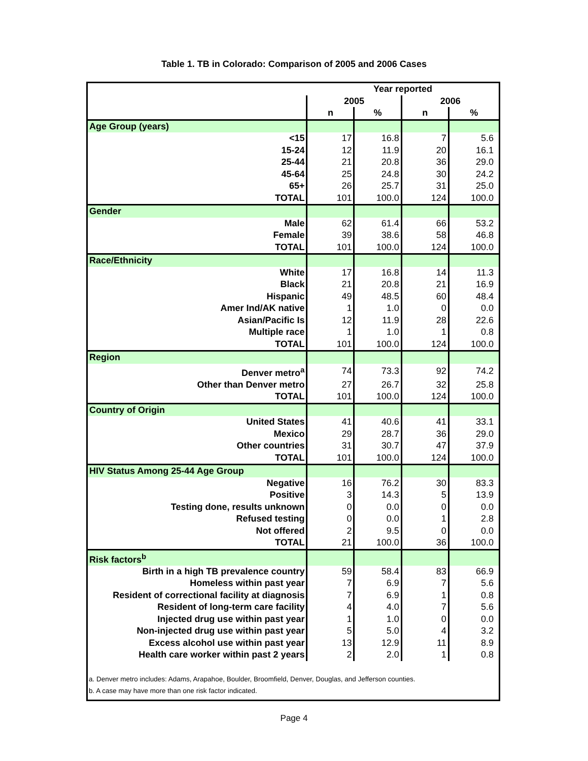Table 1. TB in Colorado: Comparison of 2005 and 2006 Cases
| | Year reported | | | |
| --- | --- | --- | --- | --- |
| | 2005 | | 2006 | |
| | n | % | n | % |
| Age Group (years) | | | | |
| <15 | 17 | 16.8 | 7 | 5.6 |
| 15-24 | 12 | 11.9 | 20 | 16.1 |
| 25-44 | 21 | 20.8 | 36 | 29.0 |
| 45-64 | 25 | 24.8 | 30 | 24.2 |
| 65+ | 26 | 25.7 | 31 | 25.0 |
| TOTAL | 101 | 100.0 | 124 | 100.0 |
| Gender | | | | |
| Male | 62 | 61.4 | 66 | 53.2 |
| Female | 39 | 38.6 | 58 | 46.8 |
| TOTAL | 101 | 100.0 | 124 | 100.0 |
| Race/Ethnicity | | | | |
| White | 17 | 16.8 | 14 | 11.3 |
| Black | 21 | 20.8 | 21 | 16.9 |
| Hispanic | 49 | 48.5 | 60 | 48.4 |
| Amer Ind/AK native | 1 | 1.0 | 0 | 0.0 |
| Asian/Pacific Is | 12 | 11.9 | 28 | 22.6 |
| Multiple race | 1 | 1.0 | 1 | 0.8 |
| TOTAL | 101 | 100.0 | 124 | 100.0 |
| Region | | | | |
| Denver metro<sup>a</sup> | 74 | 73.3 | 92 | 74.2 |
| Other than Denver metro | 27 | 26.7 | 32 | 25.8 |
| TOTAL | 101 | 100.0 | 124 | 100.0 |
| Country of Origin | | | | |
| United States | 41 | 40.6 | 41 | 33.1 |
| Mexico | 29 | 28.7 | 36 | 29.0 |
| Other countries | 31 | 30.7 | 47 | 37.9 |
| TOTAL | 101 | 100.0 | 124 | 100.0 |
| HIV Status Among 25-44 Age Group | | | | |
| Negative | 16 | 76.2 | 30 | 83.3 |
| Positive | 3 | 14.3 | 5 | 13.9 |
| Testing done, results unknown | 0 | 0.0 | 0 | 0.0 |
| Refused testing | 0 | 0.0 | 1 | 2.8 |
| Not offered | 2 | 9.5 | 0 | 0.0 |
| TOTAL | 21 | 100.0 | 36 | 100.0 |
| Risk factors<sup>b</sup> | | | | |
| Birth in a high TB prevalence country | 59 | 58.4 | 83 | 66.9 |
| Homeless within past year | 7 | 6.9 | 7 | 5.6 |
| Resident of correctional facility at diagnosis | 7 | 6.9 | 1 | 0.8 |
| Resident of long-term care facility | 4 | 4.0 | 7 | 5.6 |
| Injected drug use within past year | 1 | 1.0 | 0 | 0.0 |
| Non-injected drug use within past year | 5 | 5.0 | 4 | 3.2 |
| Excess alcohol use within past year | 13 | 12.9 | 11 | 8.9 |
| Health care worker within past 2 years | 2 | 2.0 | 1 | 0.8 |
a. Denver metro includes: Adams, Arapahoe, Boulder, Broomfield, Denver, Douglas, and Jefferson counties.
b. A case may have more than one risk factor indicated.
Page 4